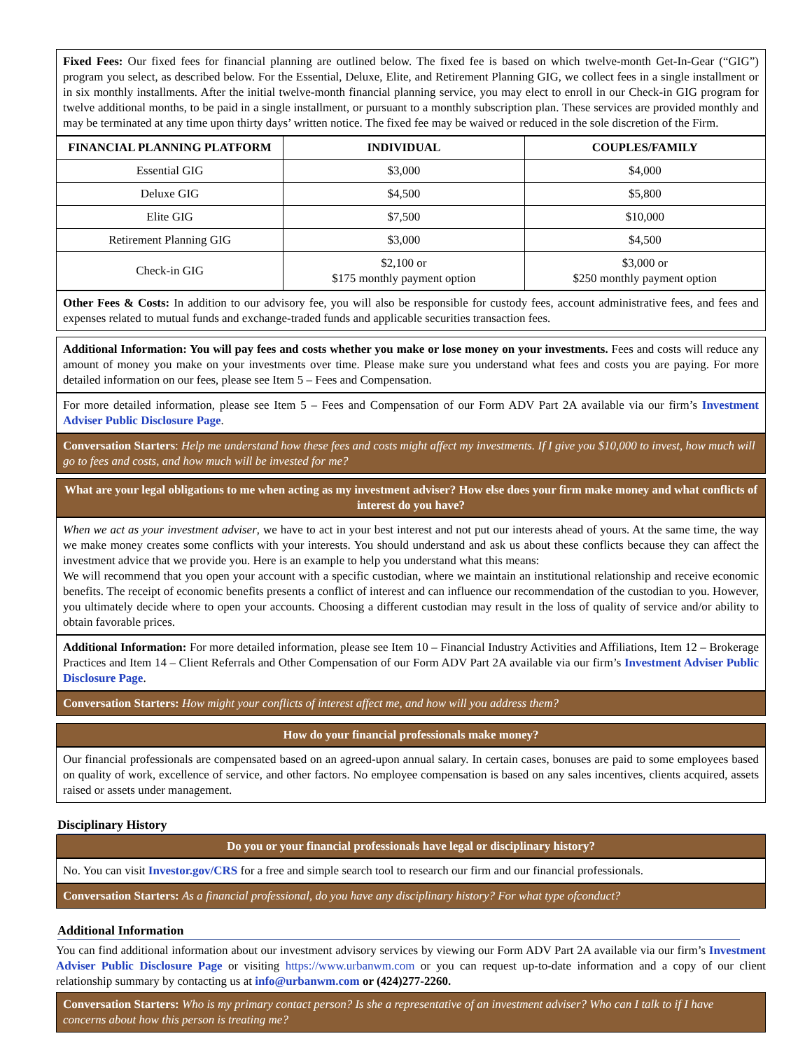Fixed Fees: Our fixed fees for financial planning are outlined below. The fixed fee is based on which twelve-month Get-In-Gear (“GIG”) program you select, as described below. For the Essential, Deluxe, Elite, and Retirement Planning GIG, we collect fees in a single installment or in six monthly installments. After the initial twelve-month financial planning service, you may elect to enroll in our Check-in GIG program for twelve additional months, to be paid in a single installment, or pursuant to a monthly subscription plan. These services are provided monthly and may be terminated at any time upon thirty days’ written notice. The fixed fee may be waived or reduced in the sole discretion of the Firm.
| FINANCIAL PLANNING PLATFORM | INDIVIDUAL | COUPLES/FAMILY |
| --- | --- | --- |
| Essential GIG | $3,000 | $4,000 |
| Deluxe GIG | $4,500 | $5,800 |
| Elite GIG | $7,500 | $10,000 |
| Retirement Planning GIG | $3,000 | $4,500 |
| Check-in GIG | $2,100 or $175 monthly payment option | $3,000 or $250 monthly payment option |
Other Fees & Costs: In addition to our advisory fee, you will also be responsible for custody fees, account administrative fees, and fees and expenses related to mutual funds and exchange-traded funds and applicable securities transaction fees.
Additional Information: You will pay fees and costs whether you make or lose money on your investments. Fees and costs will reduce any amount of money you make on your investments over time. Please make sure you understand what fees and costs you are paying. For more detailed information on our fees, please see Item 5 – Fees and Compensation.
For more detailed information, please see Item 5 – Fees and Compensation of our Form ADV Part 2A available via our firm’s Investment Adviser Public Disclosure Page.
Conversation Starters: Help me understand how these fees and costs might affect my investments. If I give you $10,000 to invest, how much will go to fees and costs, and how much will be invested for me?
What are your legal obligations to me when acting as my investment adviser? How else does your firm make money and what conflicts of interest do you have?
When we act as your investment adviser, we have to act in your best interest and not put our interests ahead of yours. At the same time, the way we make money creates some conflicts with your interests. You should understand and ask us about these conflicts because they can affect the investment advice that we provide you. Here is an example to help you understand what this means:
We will recommend that you open your account with a specific custodian, where we maintain an institutional relationship and receive economic benefits. The receipt of economic benefits presents a conflict of interest and can influence our recommendation of the custodian to you. However, you ultimately decide where to open your accounts. Choosing a different custodian may result in the loss of quality of service and/or ability to obtain favorable prices.
Additional Information: For more detailed information, please see Item 10 – Financial Industry Activities and Affiliations, Item 12 – Brokerage Practices and Item 14 – Client Referrals and Other Compensation of our Form ADV Part 2A available via our firm’s Investment Adviser Public Disclosure Page.
Conversation Starters: How might your conflicts of interest affect me, and how will you address them?
How do your financial professionals make money?
Our financial professionals are compensated based on an agreed-upon annual salary. In certain cases, bonuses are paid to some employees based on quality of work, excellence of service, and other factors. No employee compensation is based on any sales incentives, clients acquired, assets raised or assets under management.
Disciplinary History
Do you or your financial professionals have legal or disciplinary history?
No. You can visit Investor.gov/CRS for a free and simple search tool to research our firm and our financial professionals.
Conversation Starters: As a financial professional, do you have any disciplinary history? For what type ofconduct?
Additional Information
You can find additional information about our investment advisory services by viewing our Form ADV Part 2A available via our firm’s Investment Adviser Public Disclosure Page or visiting https://www.urbanwm.com or you can request up-to-date information and a copy of our client relationship summary by contacting us at info@urbanwm.com or (424)277-2260.
Conversation Starters: Who is my primary contact person? Is she a representative of an investment adviser? Who can I talk to if I have concerns about how this person is treating me?